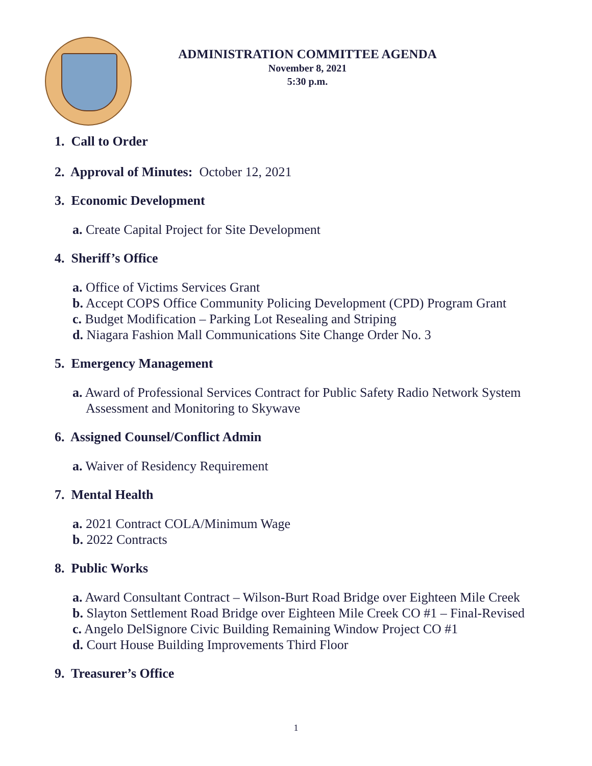ADMINISTRATION COMMITTEE AGENDA
November 8, 2021
5:30 p.m.
1. Call to Order
2. Approval of Minutes: October 12, 2021
3. Economic Development
a. Create Capital Project for Site Development
4. Sheriff’s Office
a. Office of Victims Services Grant
b. Accept COPS Office Community Policing Development (CPD) Program Grant
c. Budget Modification – Parking Lot Resealing and Striping
d. Niagara Fashion Mall Communications Site Change Order No. 3
5. Emergency Management
a. Award of Professional Services Contract for Public Safety Radio Network System
Assessment and Monitoring to Skywave
6. Assigned Counsel/Conflict Admin
a. Waiver of Residency Requirement
7. Mental Health
a. 2021 Contract COLA/Minimum Wage
b. 2022 Contracts
8. Public Works
a. Award Consultant Contract – Wilson-Burt Road Bridge over Eighteen Mile Creek
b. Slayton Settlement Road Bridge over Eighteen Mile Creek CO #1 – Final-Revised
c. Angelo DelSignore Civic Building Remaining Window Project CO #1
d. Court House Building Improvements Third Floor
9. Treasurer’s Office
1